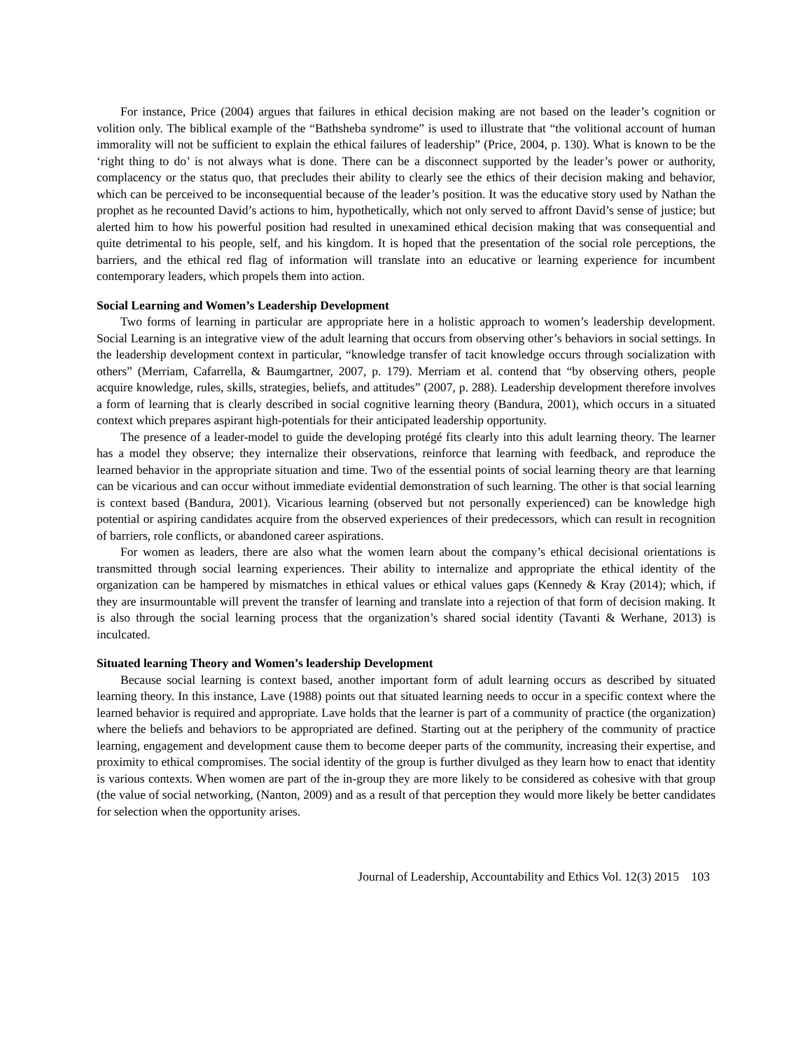For instance, Price (2004) argues that failures in ethical decision making are not based on the leader’s cognition or volition only. The biblical example of the “Bathsheba syndrome” is used to illustrate that “the volitional account of human immorality will not be sufficient to explain the ethical failures of leadership” (Price, 2004, p. 130). What is known to be the ‘right thing to do’ is not always what is done. There can be a disconnect supported by the leader’s power or authority, complacency or the status quo, that precludes their ability to clearly see the ethics of their decision making and behavior, which can be perceived to be inconsequential because of the leader’s position. It was the educative story used by Nathan the prophet as he recounted David’s actions to him, hypothetically, which not only served to affront David’s sense of justice; but alerted him to how his powerful position had resulted in unexamined ethical decision making that was consequential and quite detrimental to his people, self, and his kingdom. It is hoped that the presentation of the social role perceptions, the barriers, and the ethical red flag of information will translate into an educative or learning experience for incumbent contemporary leaders, which propels them into action.
Social Learning and Women’s Leadership Development
Two forms of learning in particular are appropriate here in a holistic approach to women’s leadership development. Social Learning is an integrative view of the adult learning that occurs from observing other’s behaviors in social settings. In the leadership development context in particular, “knowledge transfer of tacit knowledge occurs through socialization with others” (Merriam, Cafarrella, & Baumgartner, 2007, p. 179). Merriam et al. contend that “by observing others, people acquire knowledge, rules, skills, strategies, beliefs, and attitudes” (2007, p. 288). Leadership development therefore involves a form of learning that is clearly described in social cognitive learning theory (Bandura, 2001), which occurs in a situated context which prepares aspirant high-potentials for their anticipated leadership opportunity.
The presence of a leader-model to guide the developing protégé fits clearly into this adult learning theory. The learner has a model they observe; they internalize their observations, reinforce that learning with feedback, and reproduce the learned behavior in the appropriate situation and time. Two of the essential points of social learning theory are that learning can be vicarious and can occur without immediate evidential demonstration of such learning. The other is that social learning is context based (Bandura, 2001). Vicarious learning (observed but not personally experienced) can be knowledge high potential or aspiring candidates acquire from the observed experiences of their predecessors, which can result in recognition of barriers, role conflicts, or abandoned career aspirations.
For women as leaders, there are also what the women learn about the company’s ethical decisional orientations is transmitted through social learning experiences. Their ability to internalize and appropriate the ethical identity of the organization can be hampered by mismatches in ethical values or ethical values gaps (Kennedy & Kray (2014); which, if they are insurmountable will prevent the transfer of learning and translate into a rejection of that form of decision making. It is also through the social learning process that the organization’s shared social identity (Tavanti & Werhane, 2013) is inculcated.
Situated learning Theory and Women’s leadership Development
Because social learning is context based, another important form of adult learning occurs as described by situated learning theory. In this instance, Lave (1988) points out that situated learning needs to occur in a specific context where the learned behavior is required and appropriate. Lave holds that the learner is part of a community of practice (the organization) where the beliefs and behaviors to be appropriated are defined. Starting out at the periphery of the community of practice learning, engagement and development cause them to become deeper parts of the community, increasing their expertise, and proximity to ethical compromises. The social identity of the group is further divulged as they learn how to enact that identity is various contexts. When women are part of the in-group they are more likely to be considered as cohesive with that group (the value of social networking, (Nanton, 2009) and as a result of that perception they would more likely be better candidates for selection when the opportunity arises.
Journal of Leadership, Accountability and Ethics Vol. 12(3) 2015 103